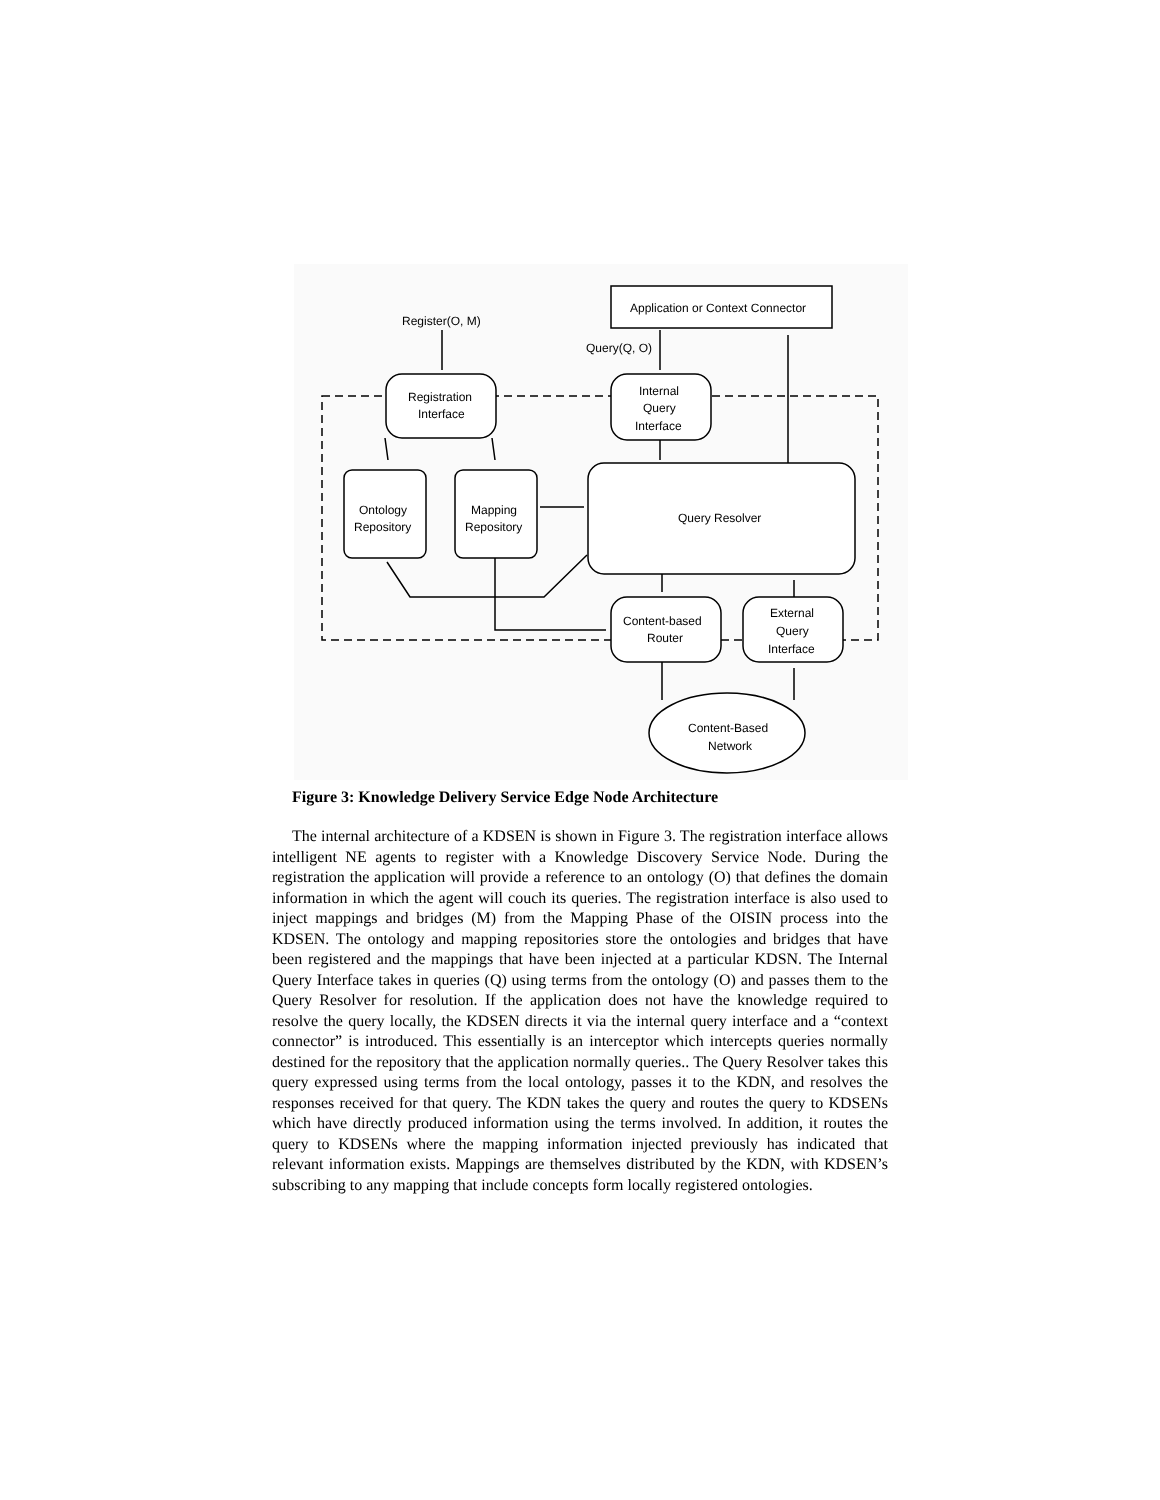Register(O, M)
Query(Q, O)
Application or Context Connector
Registration
Interface
Internal
Query
Interface
Ontology
Repository
Mapping
Repository
Query Resolver
Content-based
Router
External
Query
Interface
Content-Based
Network
Figure 3: Knowledge Delivery Service Edge Node Architecture
The internal architecture of a KDSEN is shown in Figure 3. The registration interface allows intelligent NE agents to register with a Knowledge Discovery Service Node. During the registration the application will provide a reference to an ontology (O) that defines the domain information in which the agent will couch its queries. The registration interface is also used to inject mappings and bridges (M) from the Mapping Phase of the OISIN process into the KDSEN. The ontology and mapping repositories store the ontologies and bridges that have been registered and the mappings that have been injected at a particular KDSN. The Internal Query Interface takes in queries (Q) using terms from the ontology (O) and passes them to the Query Resolver for resolution. If the application does not have the knowledge required to resolve the query locally, the KDSEN directs it via the internal query interface and a “context connector” is introduced. This essentially is an interceptor which intercepts queries normally destined for the repository that the application normally queries.. The Query Resolver takes this query expressed using terms from the local ontology, passes it to the KDN, and resolves the responses received for that query. The KDN takes the query and routes the query to KDSENs which have directly produced information using the terms involved. In addition, it routes the query to KDSENs where the mapping information injected previously has indicated that relevant information exists. Mappings are themselves distributed by the KDN, with KDSEN’s subscribing to any mapping that include concepts form locally registered ontologies.